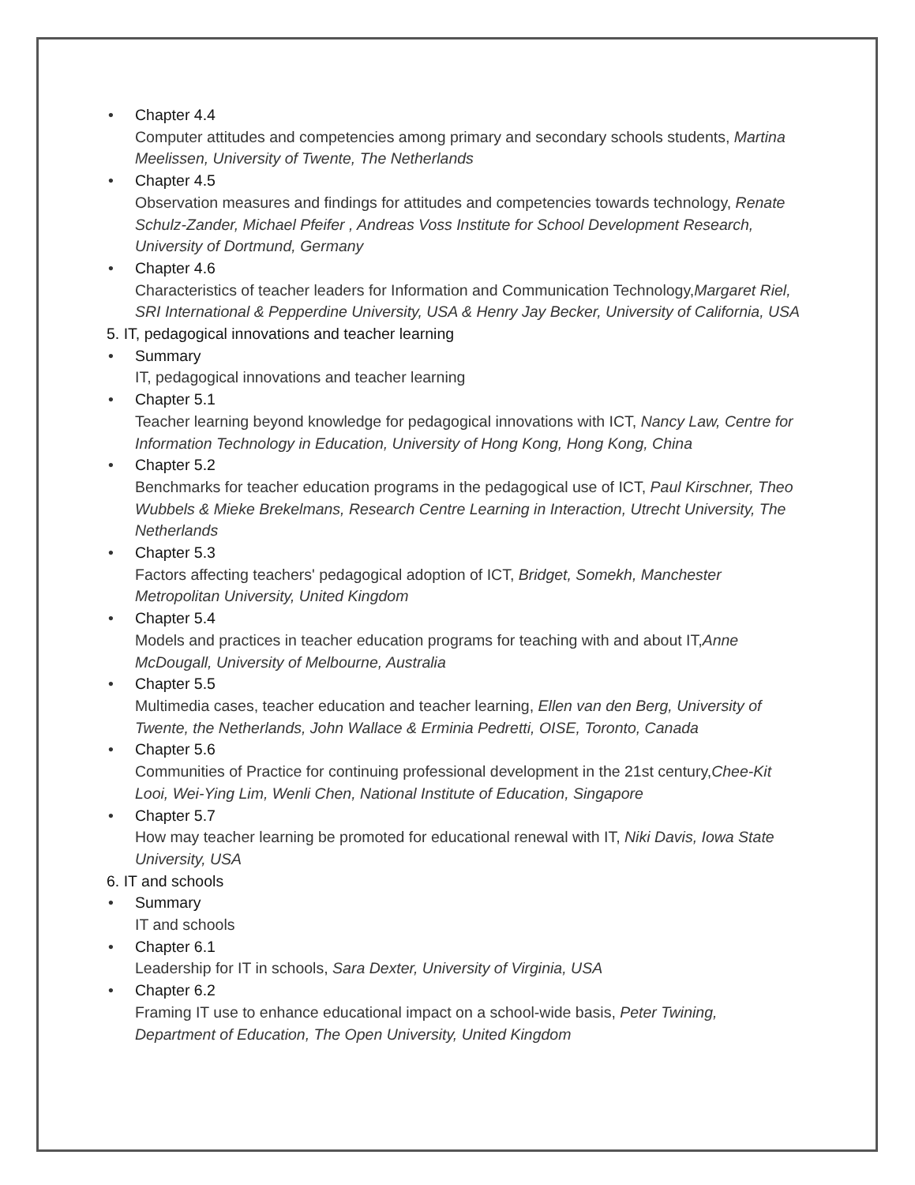•
Chapter 4.4
Computer attitudes and competencies among primary and secondary schools students, Martina Meelissen, University of Twente, The Netherlands
•
Chapter 4.5
Observation measures and findings for attitudes and competencies towards technology, Renate Schulz-Zander, Michael Pfeifer , Andreas Voss Institute for School Development Research, University of Dortmund, Germany
•
Chapter 4.6
Characteristics of teacher leaders for Information and Communication Technology,Margaret Riel, SRI International & Pepperdine University, USA & Henry Jay Becker, University of California, USA
5. IT, pedagogical innovations and teacher learning
•
Summary
IT, pedagogical innovations and teacher learning
•
Chapter 5.1
Teacher learning beyond knowledge for pedagogical innovations with ICT, Nancy Law, Centre for Information Technology in Education, University of Hong Kong, Hong Kong, China
•
Chapter 5.2
Benchmarks for teacher education programs in the pedagogical use of ICT, Paul Kirschner, Theo Wubbels & Mieke Brekelmans, Research Centre Learning in Interaction, Utrecht University, The Netherlands
•
Chapter 5.3
Factors affecting teachers' pedagogical adoption of ICT, Bridget, Somekh, Manchester Metropolitan University, United Kingdom
•
Chapter 5.4
Models and practices in teacher education programs for teaching with and about IT,Anne McDougall, University of Melbourne, Australia
•
Chapter 5.5
Multimedia cases, teacher education and teacher learning, Ellen van den Berg, University of Twente, the Netherlands, John Wallace & Erminia Pedretti, OISE, Toronto, Canada
•
Chapter 5.6
Communities of Practice for continuing professional development in the 21st century,Chee-Kit Looi, Wei-Ying Lim, Wenli Chen, National Institute of Education, Singapore
•
Chapter 5.7
How may teacher learning be promoted for educational renewal with IT, Niki Davis, Iowa State University, USA
6. IT and schools
•
Summary
IT and schools
•
Chapter 6.1
Leadership for IT in schools, Sara Dexter, University of Virginia, USA
•
Chapter 6.2
Framing IT use to enhance educational impact on a school-wide basis, Peter Twining, Department of Education, The Open University, United Kingdom